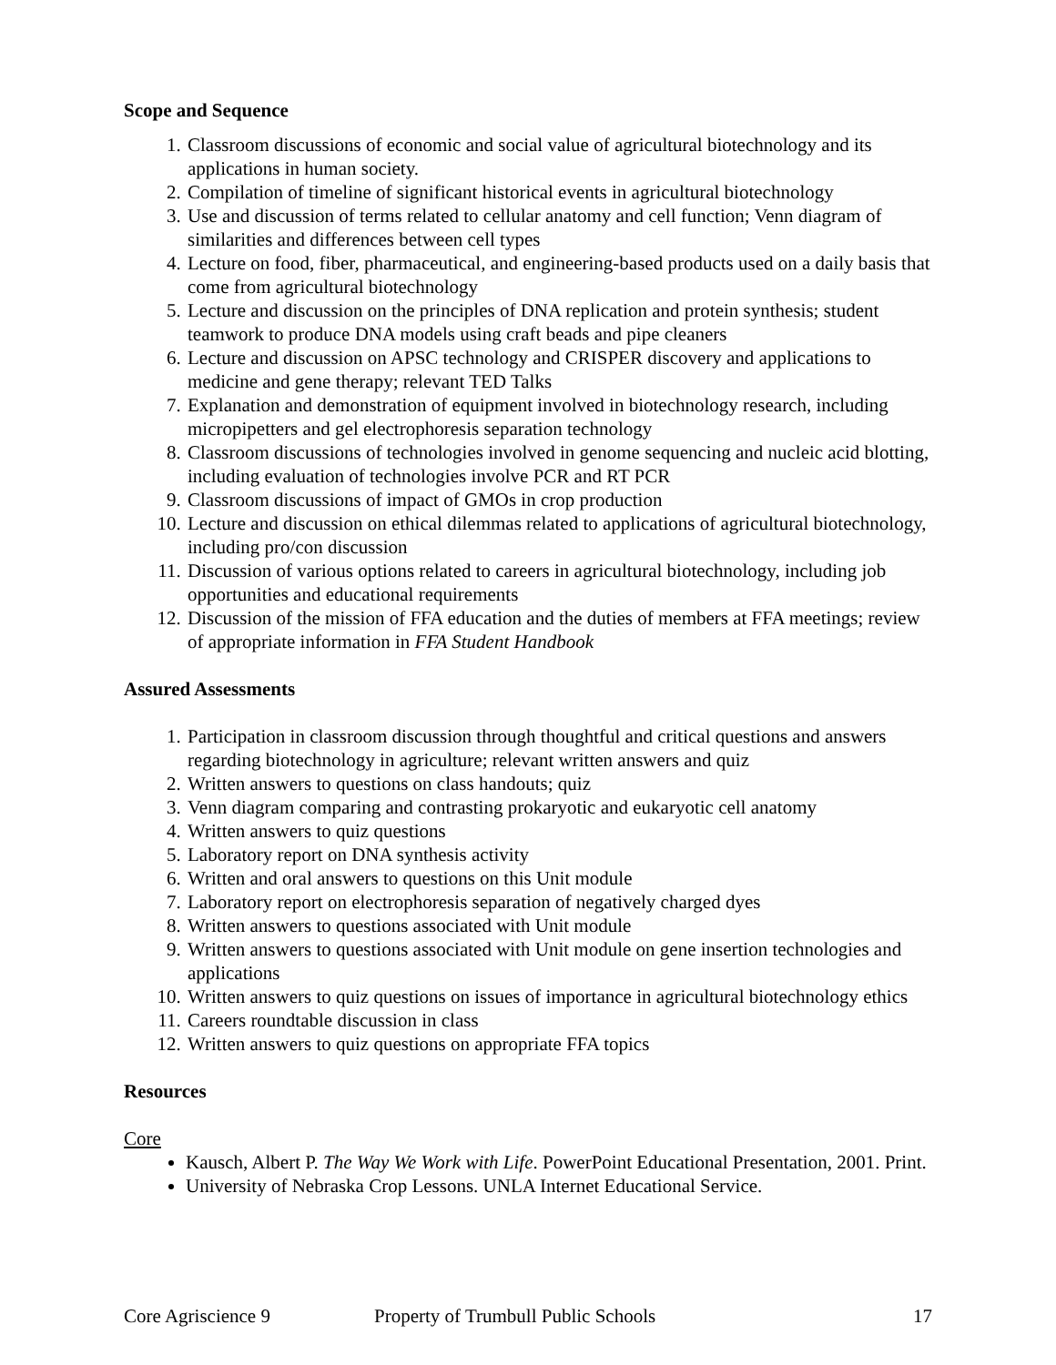Scope and Sequence
1. Classroom discussions of economic and social value of agricultural biotechnology and its applications in human society.
2. Compilation of timeline of significant historical events in agricultural biotechnology
3. Use and discussion of terms related to cellular anatomy and cell function; Venn diagram of similarities and differences between cell types
4. Lecture on food, fiber, pharmaceutical, and engineering-based products used on a daily basis that come from agricultural biotechnology
5. Lecture and discussion on the principles of DNA replication and protein synthesis; student teamwork to produce DNA models using craft beads and pipe cleaners
6. Lecture and discussion on APSC technology and CRISPER discovery and applications to medicine and gene therapy; relevant TED Talks
7. Explanation and demonstration of equipment involved in biotechnology research, including micropipetters and gel electrophoresis separation technology
8. Classroom discussions of technologies involved in genome sequencing and nucleic acid blotting, including evaluation of technologies involve PCR and RT PCR
9. Classroom discussions of impact of GMOs in crop production
10. Lecture and discussion on ethical dilemmas related to applications of agricultural biotechnology, including pro/con discussion
11. Discussion of various options related to careers in agricultural biotechnology, including job opportunities and educational requirements
12. Discussion of the mission of FFA education and the duties of members at FFA meetings; review of appropriate information in FFA Student Handbook
Assured Assessments
1. Participation in classroom discussion through thoughtful and critical questions and answers regarding biotechnology in agriculture; relevant written answers and quiz
2. Written answers to questions on class handouts; quiz
3. Venn diagram comparing and contrasting prokaryotic and eukaryotic cell anatomy
4. Written answers to quiz questions
5. Laboratory report on DNA synthesis activity
6. Written and oral answers to questions on this Unit module
7. Laboratory report on electrophoresis separation of negatively charged dyes
8. Written answers to questions associated with Unit module
9. Written answers to questions associated with Unit module on gene insertion technologies and applications
10. Written answers to quiz questions on issues of importance in agricultural biotechnology ethics
11. Careers roundtable discussion in class
12. Written answers to quiz questions on appropriate FFA topics
Resources
Core
Kausch, Albert P. The Way We Work with Life. PowerPoint Educational Presentation, 2001. Print.
University of Nebraska Crop Lessons. UNLA Internet Educational Service.
Core Agriscience 9 Property of Trumbull Public Schools 17